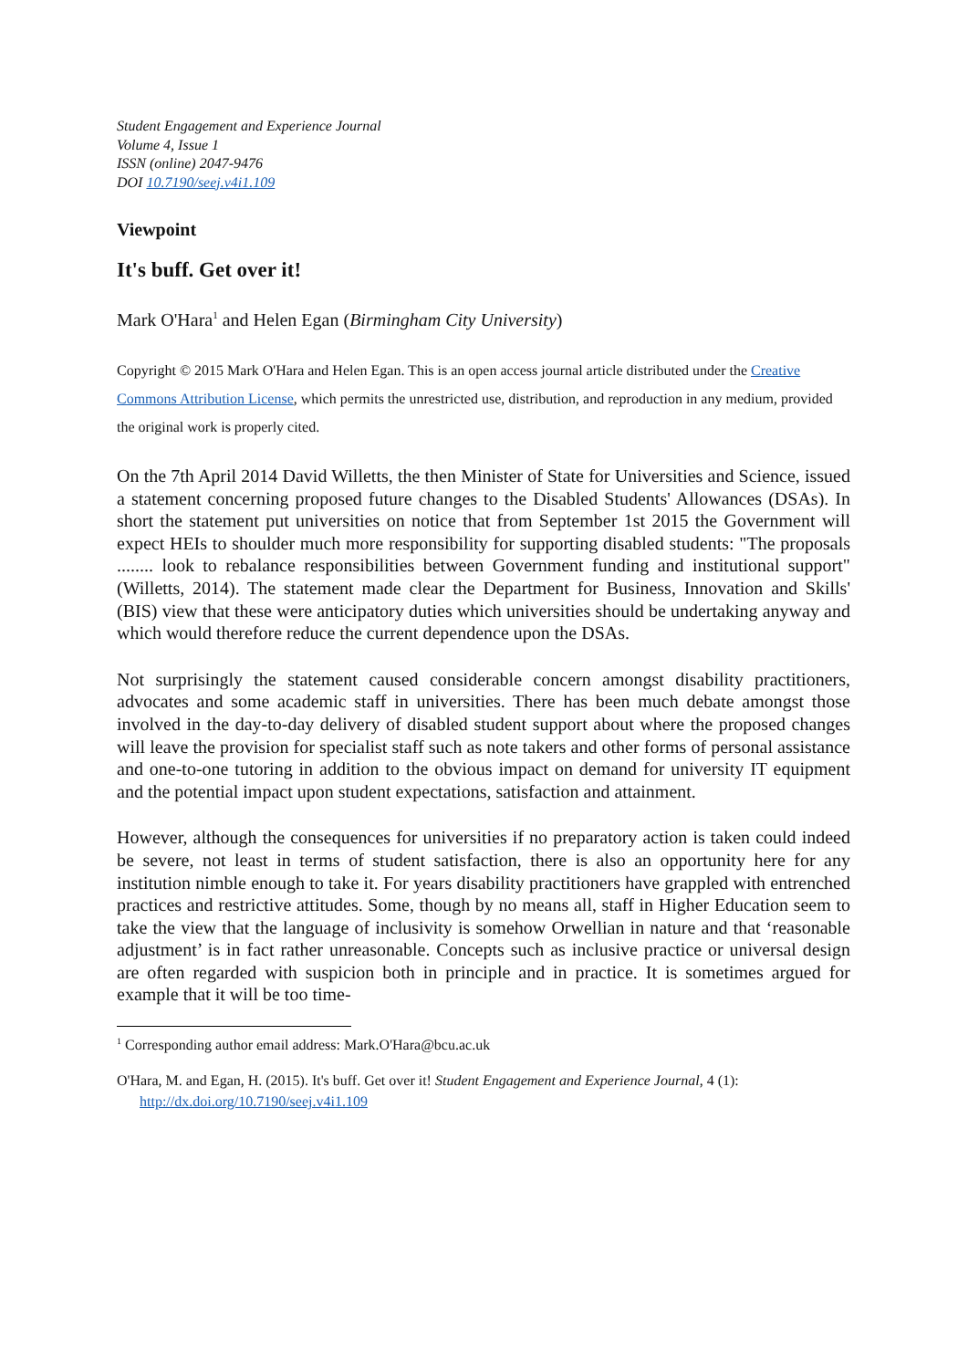Student Engagement and Experience Journal
Volume 4, Issue 1
ISSN (online) 2047-9476
DOI 10.7190/seej.v4i1.109
Viewpoint
It's buff. Get over it!
Mark O'Hara<sup>1</sup> and Helen Egan (Birmingham City University)
Copyright © 2015 Mark O'Hara and Helen Egan. This is an open access journal article distributed under the Creative Commons Attribution License, which permits the unrestricted use, distribution, and reproduction in any medium, provided the original work is properly cited.
On the 7th April 2014 David Willetts, the then Minister of State for Universities and Science, issued a statement concerning proposed future changes to the Disabled Students' Allowances (DSAs). In short the statement put universities on notice that from September 1st 2015 the Government will expect HEIs to shoulder much more responsibility for supporting disabled students: "The proposals ........ look to rebalance responsibilities between Government funding and institutional support" (Willetts, 2014). The statement made clear the Department for Business, Innovation and Skills' (BIS) view that these were anticipatory duties which universities should be undertaking anyway and which would therefore reduce the current dependence upon the DSAs.
Not surprisingly the statement caused considerable concern amongst disability practitioners, advocates and some academic staff in universities. There has been much debate amongst those involved in the day-to-day delivery of disabled student support about where the proposed changes will leave the provision for specialist staff such as note takers and other forms of personal assistance and one-to-one tutoring in addition to the obvious impact on demand for university IT equipment and the potential impact upon student expectations, satisfaction and attainment.
However, although the consequences for universities if no preparatory action is taken could indeed be severe, not least in terms of student satisfaction, there is also an opportunity here for any institution nimble enough to take it. For years disability practitioners have grappled with entrenched practices and restrictive attitudes. Some, though by no means all, staff in Higher Education seem to take the view that the language of inclusivity is somehow Orwellian in nature and that ‘reasonable adjustment’ is in fact rather unreasonable. Concepts such as inclusive practice or universal design are often regarded with suspicion both in principle and in practice. It is sometimes argued for example that it will be too time-
<sup>1</sup> Corresponding author email address: Mark.O'Hara@bcu.ac.uk
O'Hara, M. and Egan, H. (2015). It's buff. Get over it! Student Engagement and Experience Journal, 4 (1): http://dx.doi.org/10.7190/seej.v4i1.109